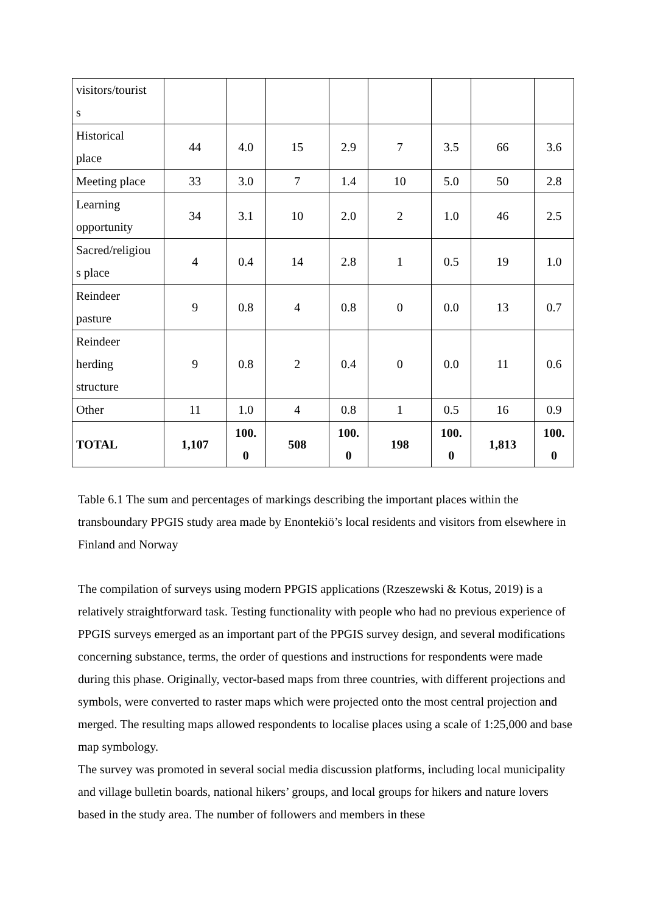| visitors/tourist s | | | | | | | | |
| Historical place | 44 | 4.0 | 15 | 2.9 | 7 | 3.5 | 66 | 3.6 |
| Meeting place | 33 | 3.0 | 7 | 1.4 | 10 | 5.0 | 50 | 2.8 |
| Learning opportunity | 34 | 3.1 | 10 | 2.0 | 2 | 1.0 | 46 | 2.5 |
| Sacred/religiou s place | 4 | 0.4 | 14 | 2.8 | 1 | 0.5 | 19 | 1.0 |
| Reindeer pasture | 9 | 0.8 | 4 | 0.8 | 0 | 0.0 | 13 | 0.7 |
| Reindeer herding structure | 9 | 0.8 | 2 | 0.4 | 0 | 0.0 | 11 | 0.6 |
| Other | 11 | 1.0 | 4 | 0.8 | 1 | 0.5 | 16 | 0.9 |
| TOTAL | 1,107 | 100. 0 | 508 | 100. 0 | 198 | 100. 0 | 1,813 | 100. 0 |
Table 6.1 The sum and percentages of markings describing the important places within the transboundary PPGIS study area made by Enontekiö’s local residents and visitors from elsewhere in Finland and Norway
The compilation of surveys using modern PPGIS applications (Rzeszewski & Kotus, 2019) is a relatively straightforward task. Testing functionality with people who had no previous experience of PPGIS surveys emerged as an important part of the PPGIS survey design, and several modifications concerning substance, terms, the order of questions and instructions for respondents were made during this phase. Originally, vector-based maps from three countries, with different projections and symbols, were converted to raster maps which were projected onto the most central projection and merged. The resulting maps allowed respondents to localise places using a scale of 1:25,000 and base map symbology.
The survey was promoted in several social media discussion platforms, including local municipality and village bulletin boards, national hikers’ groups, and local groups for hikers and nature lovers based in the study area. The number of followers and members in these